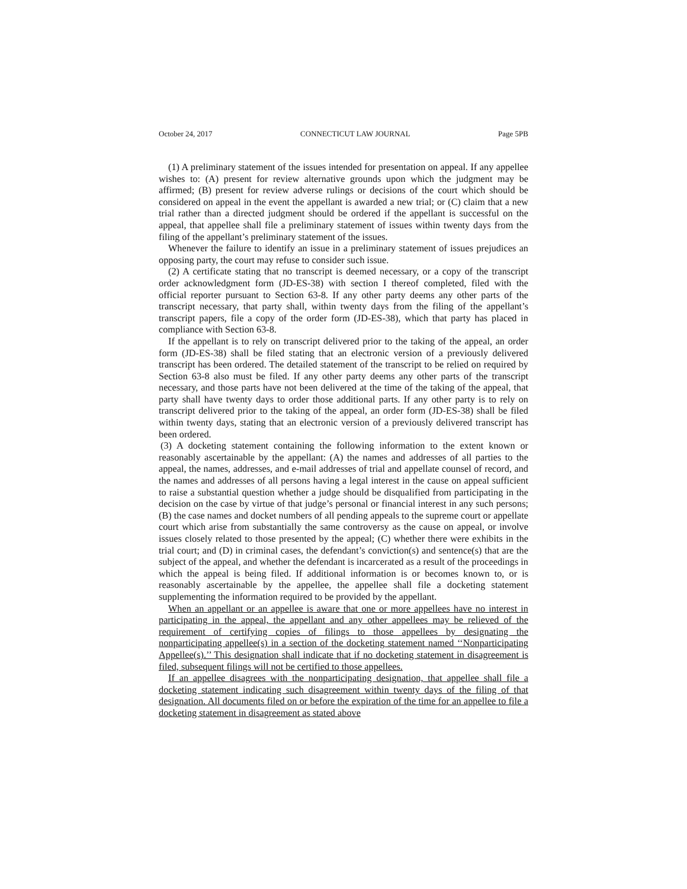October 24, 2017 CONNECTICUT LAW JOURNAL Page 5PB
(1) A preliminary statement of the issues intended for presentation on appeal. If any appellee wishes to: (A) present for review alternative grounds upon which the judgment may be affirmed; (B) present for review adverse rulings or decisions of the court which should be considered on appeal in the event the appellant is awarded a new trial; or (C) claim that a new trial rather than a directed judgment should be ordered if the appellant is successful on the appeal, that appellee shall file a preliminary statement of issues within twenty days from the filing of the appellant’s preliminary statement of the issues.
Whenever the failure to identify an issue in a preliminary statement of issues prejudices an opposing party, the court may refuse to consider such issue.
(2) A certificate stating that no transcript is deemed necessary, or a copy of the transcript order acknowledgment form (JD-ES-38) with section I thereof completed, filed with the official reporter pursuant to Section 63-8. If any other party deems any other parts of the transcript necessary, that party shall, within twenty days from the filing of the appellant’s transcript papers, file a copy of the order form (JD-ES-38), which that party has placed in compliance with Section 63-8.
If the appellant is to rely on transcript delivered prior to the taking of the appeal, an order form (JD-ES-38) shall be filed stating that an electronic version of a previously delivered transcript has been ordered. The detailed statement of the transcript to be relied on required by Section 63-8 also must be filed. If any other party deems any other parts of the transcript necessary, and those parts have not been delivered at the time of the taking of the appeal, that party shall have twenty days to order those additional parts. If any other party is to rely on transcript delivered prior to the taking of the appeal, an order form (JD-ES-38) shall be filed within twenty days, stating that an electronic version of a previously delivered transcript has been ordered.
(3) A docketing statement containing the following information to the extent known or reasonably ascertainable by the appellant: (A) the names and addresses of all parties to the appeal, the names, addresses, and e-mail addresses of trial and appellate counsel of record, and the names and addresses of all persons having a legal interest in the cause on appeal sufficient to raise a substantial question whether a judge should be disqualified from participating in the decision on the case by virtue of that judge’s personal or financial interest in any such persons; (B) the case names and docket numbers of all pending appeals to the supreme court or appellate court which arise from substantially the same controversy as the cause on appeal, or involve issues closely related to those presented by the appeal; (C) whether there were exhibits in the trial court; and (D) in criminal cases, the defendant’s conviction(s) and sentence(s) that are the subject of the appeal, and whether the defendant is incarcerated as a result of the proceedings in which the appeal is being filed. If additional information is or becomes known to, or is reasonably ascertainable by the appellee, the appellee shall file a docketing statement supplementing the information required to be provided by the appellant.
When an appellant or an appellee is aware that one or more appellees have no interest in participating in the appeal, the appellant and any other appellees may be relieved of the requirement of certifying copies of filings to those appellees by designating the nonparticipating appellee(s) in a section of the docketing statement named ‘‘Nonparticipating Appellee(s).’’ This designation shall indicate that if no docketing statement in disagreement is filed, subsequent filings will not be certified to those appellees.
If an appellee disagrees with the nonparticipating designation, that appellee shall file a docketing statement indicating such disagreement within twenty days of the filing of that designation. All documents filed on or before the expiration of the time for an appellee to file a docketing statement in disagreement as stated above